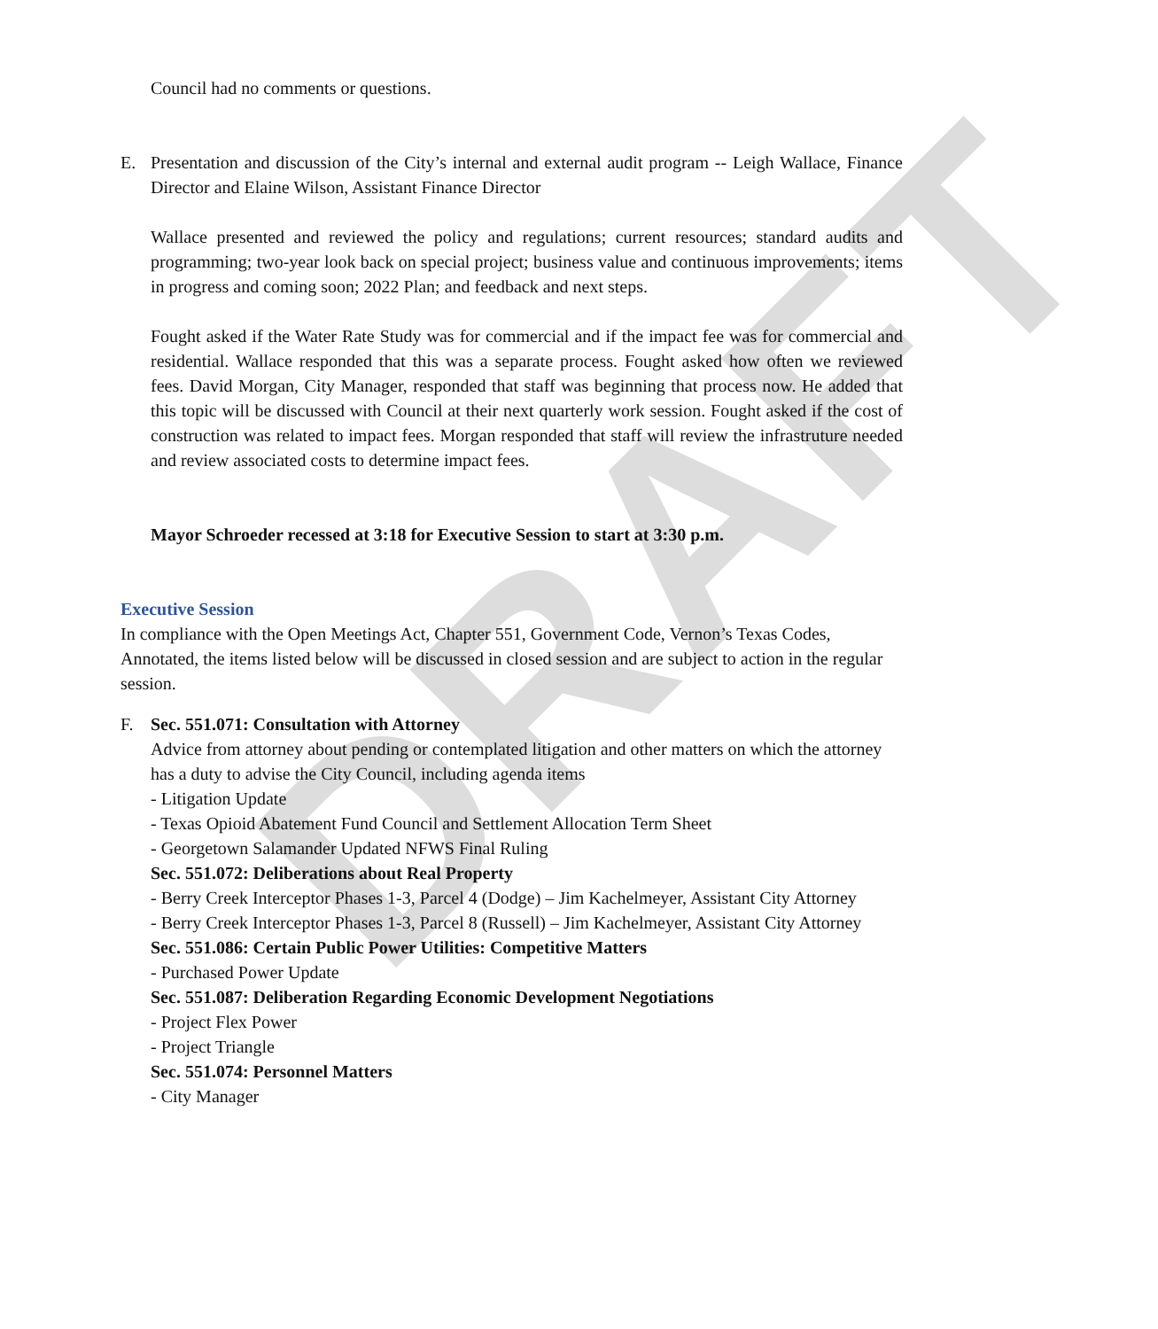DRAFT
Council had no comments or questions.
E. Presentation and discussion of the City’s internal and external audit program -- Leigh Wallace, Finance Director and Elaine Wilson, Assistant Finance Director
Wallace presented and reviewed the policy and regulations; current resources; standard audits and programming; two-year look back on special project; business value and continuous improvements; items in progress and coming soon; 2022 Plan; and feedback and next steps.
Fought asked if the Water Rate Study was for commercial and if the impact fee was for commercial and residential. Wallace responded that this was a separate process. Fought asked how often we reviewed fees. David Morgan, City Manager, responded that staff was beginning that process now. He added that this topic will be discussed with Council at their next quarterly work session. Fought asked if the cost of construction was related to impact fees. Morgan responded that staff will review the infrastruture needed and review associated costs to determine impact fees.
Mayor Schroeder recessed at 3:18 for Executive Session to start at 3:30 p.m.
Executive Session
In compliance with the Open Meetings Act, Chapter 551, Government Code, Vernon’s Texas Codes, Annotated, the items listed below will be discussed in closed session and are subject to action in the regular session.
F. Sec. 551.071: Consultation with Attorney
Advice from attorney about pending or contemplated litigation and other matters on which the attorney has a duty to advise the City Council, including agenda items
- Litigation Update
- Texas Opioid Abatement Fund Council and Settlement Allocation Term Sheet
- Georgetown Salamander Updated NFWS Final Ruling
Sec. 551.072: Deliberations about Real Property
- Berry Creek Interceptor Phases 1-3, Parcel 4 (Dodge) – Jim Kachelmeyer, Assistant City Attorney
- Berry Creek Interceptor Phases 1-3, Parcel 8 (Russell) – Jim Kachelmeyer, Assistant City Attorney
Sec. 551.086: Certain Public Power Utilities: Competitive Matters
- Purchased Power Update
Sec. 551.087: Deliberation Regarding Economic Development Negotiations
- Project Flex Power
- Project Triangle
Sec. 551.074: Personnel Matters
- City Manager